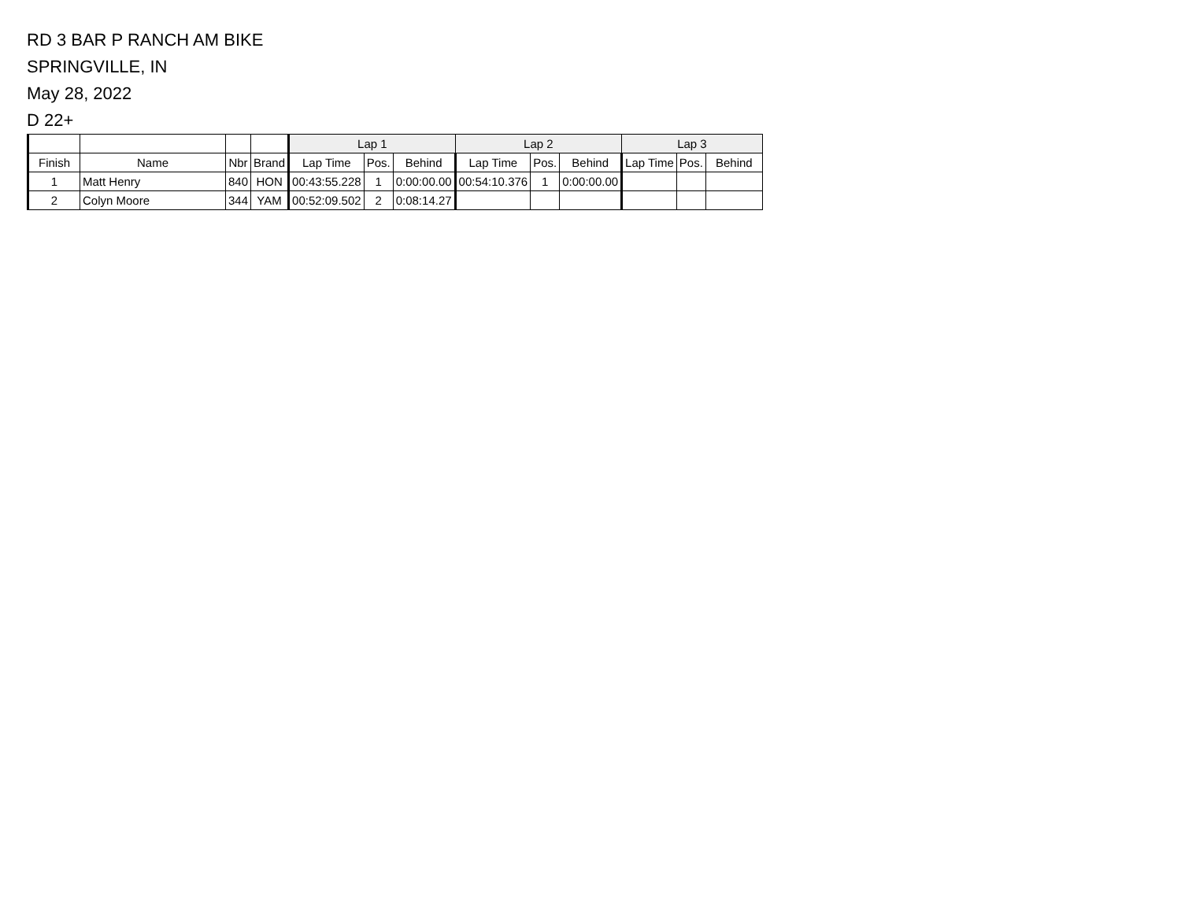RD 3 BAR P RANCH AM BIKE
SPRINGVILLE, IN
May 28, 2022
D 22+
| | | | | Lap 1 | | | Lap 2 | | | Lap 3 | | |
| --- | --- | --- | --- | --- | --- | --- | --- | --- | --- | --- | --- | --- |
| Finish | Name | Nbr | Brand | Lap Time | Pos. | Behind | Lap Time | Pos. | Behind | Lap Time | Pos. | Behind |
| 1 | Matt Henry | 840 | HON | 00:43:55.228 | 1 | 0:00:00.00 | 00:54:10.376 | 1 | 0:00:00.00 | | | |
| 2 | Colyn Moore | 344 | YAM | 00:52:09.502 | 2 | 0:08:14.27 | | | | | | |